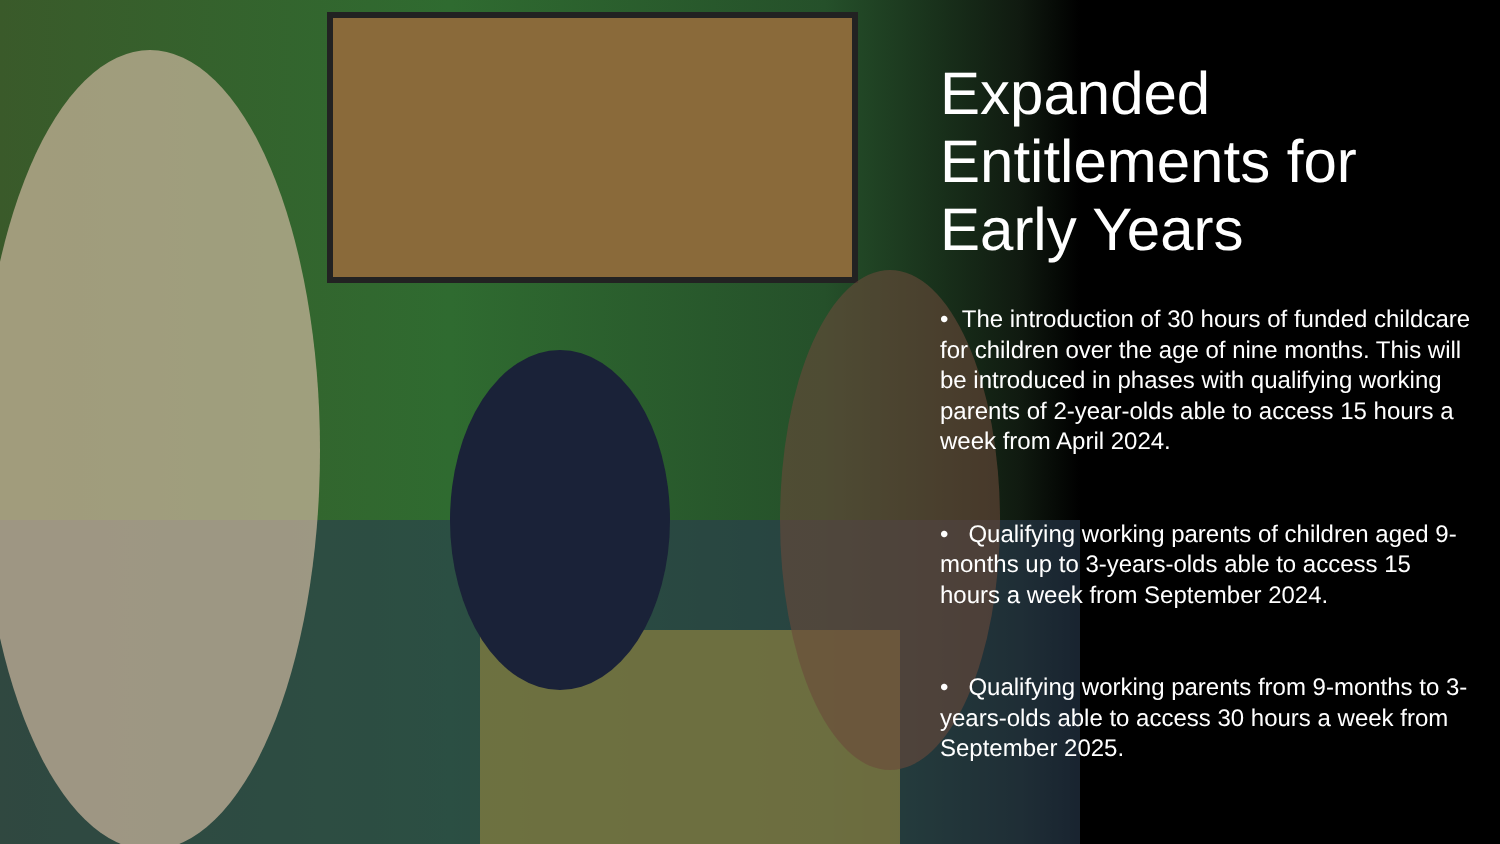Expanded Entitlements for Early Years
• The introduction of 30 hours of funded childcare for children over the age of nine months. This will be introduced in phases with qualifying working parents of 2-year-olds able to access 15 hours a week from April 2024.
• Qualifying working parents of children aged 9-months up to 3-years-olds able to access 15 hours a week from September 2024.
• Qualifying working parents from 9-months to 3-years-olds able to access 30 hours a week from September 2025.